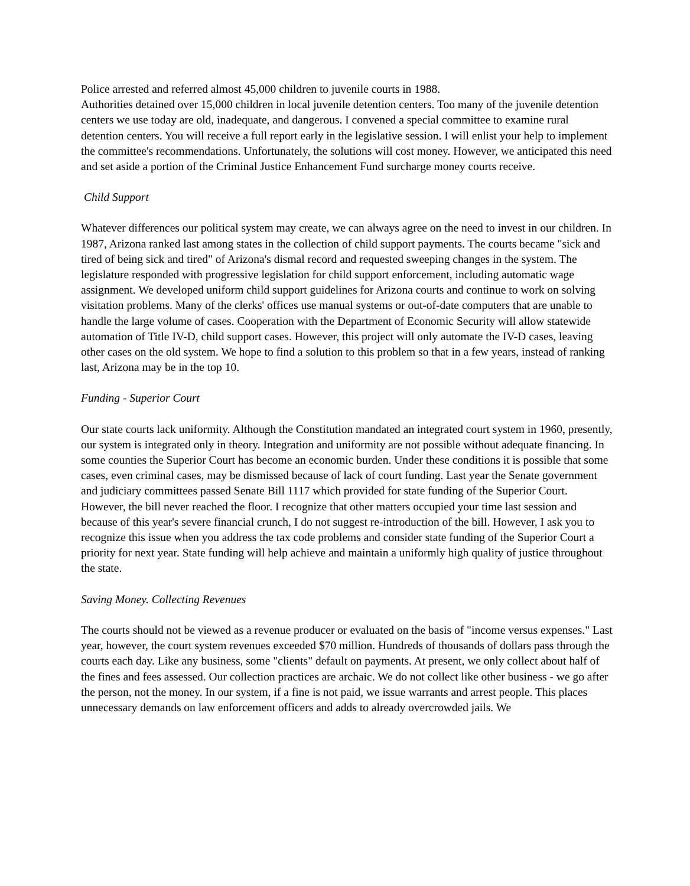Police arrested and referred almost 45,000 children to juvenile courts in 1988.
Authorities detained over 15,000 children in local juvenile detention centers. Too many of the juvenile detention centers we use today are old, inadequate, and dangerous. I convened a special committee to examine rural detention centers. You will receive a full report early in the legislative session. I will enlist your help to implement the committee's recommendations. Unfortunately, the solutions will cost money. However, we anticipated this need and set aside a portion of the Criminal Justice Enhancement Fund surcharge money courts receive.
Child Support
Whatever differences our political system may create, we can always agree on the need to invest in our children. In 1987, Arizona ranked last among states in the collection of child support payments. The courts became "sick and tired of being sick and tired" of Arizona's dismal record and requested sweeping changes in the system. The legislature responded with progressive legislation for child support enforcement, including automatic wage assignment. We developed uniform child support guidelines for Arizona courts and continue to work on solving visitation problems. Many of the clerks' offices use manual systems or out-of-date computers that are unable to handle the large volume of cases. Cooperation with the Department of Economic Security will allow statewide automation of Title IV-D, child support cases. However, this project will only automate the IV-D cases, leaving other cases on the old system. We hope to find a solution to this problem so that in a few years, instead of ranking last, Arizona may be in the top 10.
Funding - Superior Court
Our state courts lack uniformity. Although the Constitution mandated an integrated court system in 1960, presently, our system is integrated only in theory. Integration and uniformity are not possible without adequate financing. In some counties the Superior Court has become an economic burden. Under these conditions it is possible that some cases, even criminal cases, may be dismissed because of lack of court funding. Last year the Senate government and judiciary committees passed Senate Bill 1117 which provided for state funding of the Superior Court. However, the bill never reached the floor. I recognize that other matters occupied your time last session and because of this year's severe financial crunch, I do not suggest re-introduction of the bill. However, I ask you to recognize this issue when you address the tax code problems and consider state funding of the Superior Court a priority for next year. State funding will help achieve and maintain a uniformly high quality of justice throughout the state.
Saving Money. Collecting Revenues
The courts should not be viewed as a revenue producer or evaluated on the basis of "income versus expenses." Last year, however, the court system revenues exceeded $70 million. Hundreds of thousands of dollars pass through the courts each day. Like any business, some "clients" default on payments. At present, we only collect about half of the fines and fees assessed. Our collection practices are archaic. We do not collect like other business - we go after the person, not the money. In our system, if a fine is not paid, we issue warrants and arrest people. This places unnecessary demands on law enforcement officers and adds to already overcrowded jails. We